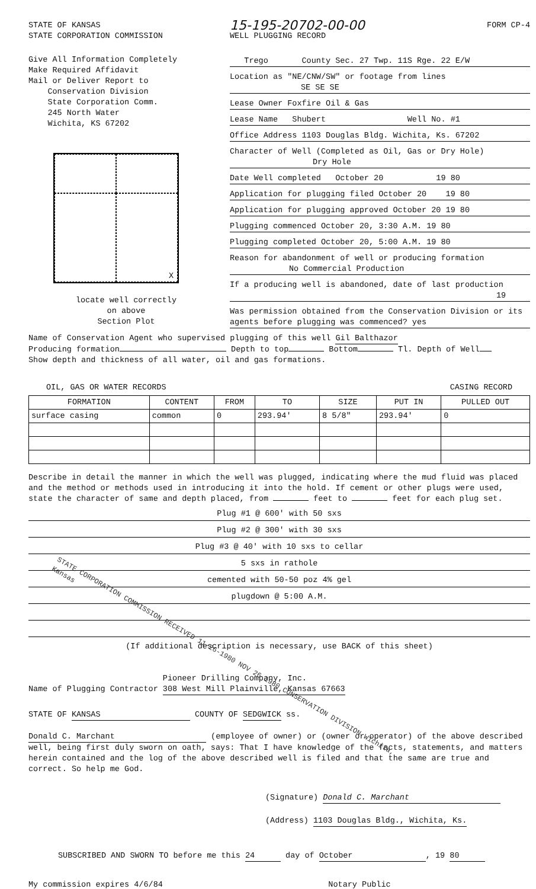STATE OF KANSAS
STATE CORPORATION COMMISSION
Give All Information Completely
Make Required Affidavit
Mail or Deliver Report to
Conservation Division
State Corporation Comm.
245 North Water
Wichita, KS 67202
X
locate well correctly
on above
Section Plot
15-195-20702-00-00 FORM CP-4
WELL PLUGGING RECORD
Trego County Sec. 27 Twp. 11S Rge. 22 E/W
Location as "NE/CNW/SW" or footage from lines
SE SE SE
Lease Owner Foxfire Oil & Gas
Lease Name Shubert Well No. #1
Office Address 1103 Douglas Bldg. Wichita, Ks. 67202
Character of Well (Completed as Oil, Gas or Dry Hole)
Dry Hole
Date Well completed October 20 19 80
Application for plugging filed October 20 19 80
Application for plugging approved October 20 19 80
Plugging commenced October 20, 3:30 A.M. 19 80
Plugging completed October 20, 5:00 A.M. 19 80
Reason for abandonment of well or producing formation
No Commercial Production
If a producing well is abandoned, date of last production
19
Was permission obtained from the Conservation Division or its agents before plugging was commenced? yes
Name of Conservation Agent who supervised plugging of this well Gil Balthazor
Producing formation Depth to top Bottom Tl. Depth of Well
Show depth and thickness of all water, oil and gas formations.
OIL, GAS OR WATER RECORDS CASING RECORD
| FORMATION | CONTENT | FROM | TO | SIZE | PUT IN | PULLED OUT |
| --- | --- | --- | --- | --- | --- | --- |
| surface casing | common | 0 | 293.94' | 8 5/8" | 293.94' | 0 |
Describe in detail the manner in which the well was plugged, indicating where the mud fluid was placed and the method or methods used in introducing it into the hold. If cement or other plugs were used, state the character of same and depth placed, from feet to feet for each plug set.
Plug #1 @ 600' with 50 sxs
Plug #2 @ 300' with 30 sxs
Plug #3 @ 40' with 10 sxs to cellar
5 sxs in rathole
cemented with 50-50 poz 4% gel
plugdown @ 5:00 A.M.
(If additional description is necessary, use BACK of this sheet)
STATE CORPORATION COMMISSION RECEIVED 11-26-1980 NOV 26 1980 CONSERVATION DIVISION Wichita, Kansas
Name of Plugging Contractor Pioneer Drilling Company, Inc.
308 West Mill Plainville, Kansas 67663
STATE OF KANSAS COUNTY OF SEDGWICK ss.
Donald C. Marchant (employee of owner) or (owner or operator) of the above described well, being first duly sworn on oath, says: That I have knowledge of the facts, statements, and matters herein contained and the log of the above described well is filed and that the same are true and correct. So help me God.
(Signature) Donald C. Marchant
(Address) 1103 Douglas Bldg., Wichita, Ks.
SUBSCRIBED AND SWORN TO before me this 24 day of October, 19 80
My commission expires 4/6/84 Notary Public